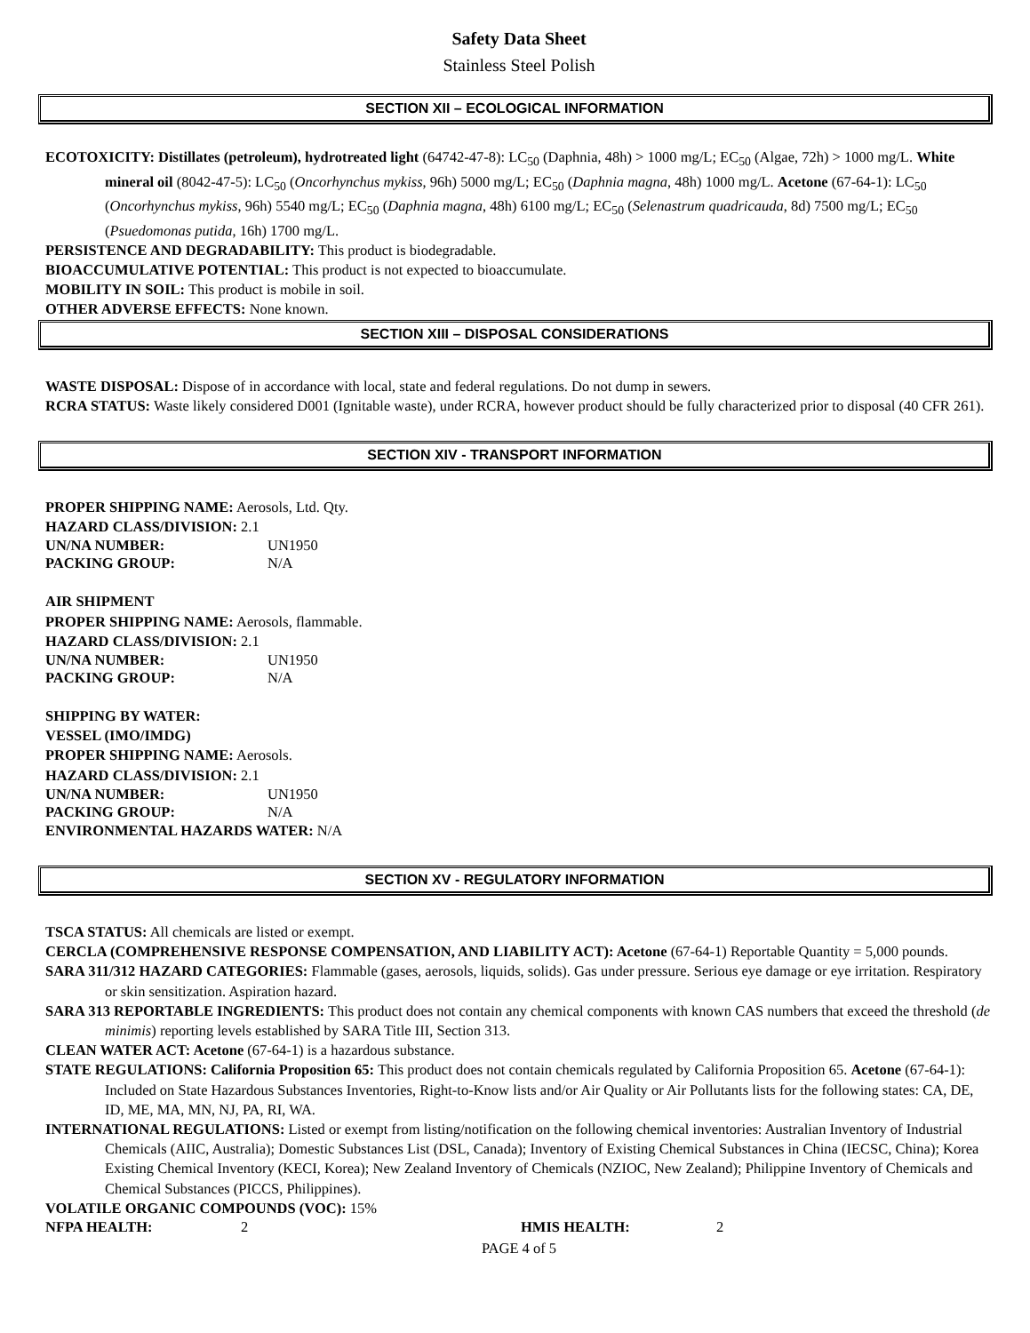Safety Data Sheet
Stainless Steel Polish
SECTION XII – ECOLOGICAL INFORMATION
ECOTOXICITY: Distillates (petroleum), hydrotreated light (64742-47-8): LC<sub>50</sub> (Daphnia, 48h) > 1000 mg/L; EC<sub>50</sub> (Algae, 72h) > 1000 mg/L. White mineral oil (8042-47-5): LC<sub>50</sub> (Oncorhynchus mykiss, 96h) 5000 mg/L; EC<sub>50</sub> (Daphnia magna, 48h) 1000 mg/L. Acetone (67-64-1): LC<sub>50</sub> (Oncorhynchus mykiss, 96h) 5540 mg/L; EC<sub>50</sub> (Daphnia magna, 48h) 6100 mg/L; EC<sub>50</sub> (Selenastrum quadricauda, 8d) 7500 mg/L; EC<sub>50</sub> (Psuedomonas putida, 16h) 1700 mg/L.
PERSISTENCE AND DEGRADABILITY: This product is biodegradable.
BIOACCUMULATIVE POTENTIAL: This product is not expected to bioaccumulate.
MOBILITY IN SOIL: This product is mobile in soil.
OTHER ADVERSE EFFECTS: None known.
SECTION XIII – DISPOSAL CONSIDERATIONS
WASTE DISPOSAL: Dispose of in accordance with local, state and federal regulations. Do not dump in sewers.
RCRA STATUS: Waste likely considered D001 (Ignitable waste), under RCRA, however product should be fully characterized prior to disposal (40 CFR 261).
SECTION XIV - TRANSPORT INFORMATION
PROPER SHIPPING NAME: Aerosols, Ltd. Qty.
HAZARD CLASS/DIVISION: 2.1
UN/NA NUMBER: UN1950
PACKING GROUP: N/A
AIR SHIPMENT
PROPER SHIPPING NAME: Aerosols, flammable.
HAZARD CLASS/DIVISION: 2.1
UN/NA NUMBER: UN1950
PACKING GROUP: N/A
SHIPPING BY WATER:
VESSEL (IMO/IMDG)
PROPER SHIPPING NAME: Aerosols.
HAZARD CLASS/DIVISION: 2.1
UN/NA NUMBER: UN1950
PACKING GROUP: N/A
ENVIRONMENTAL HAZARDS WATER: N/A
SECTION XV - REGULATORY INFORMATION
TSCA STATUS: All chemicals are listed or exempt.
CERCLA (COMPREHENSIVE RESPONSE COMPENSATION, AND LIABILITY ACT): Acetone (67-64-1) Reportable Quantity = 5,000 pounds.
SARA 311/312 HAZARD CATEGORIES: Flammable (gases, aerosols, liquids, solids). Gas under pressure. Serious eye damage or eye irritation. Respiratory or skin sensitization. Aspiration hazard.
SARA 313 REPORTABLE INGREDIENTS: This product does not contain any chemical components with known CAS numbers that exceed the threshold (de minimis) reporting levels established by SARA Title III, Section 313.
CLEAN WATER ACT: Acetone (67-64-1) is a hazardous substance.
STATE REGULATIONS: California Proposition 65: This product does not contain chemicals regulated by California Proposition 65. Acetone (67-64-1): Included on State Hazardous Substances Inventories, Right-to-Know lists and/or Air Quality or Air Pollutants lists for the following states: CA, DE, ID, ME, MA, MN, NJ, PA, RI, WA.
INTERNATIONAL REGULATIONS: Listed or exempt from listing/notification on the following chemical inventories: Australian Inventory of Industrial Chemicals (AIIC, Australia); Domestic Substances List (DSL, Canada); Inventory of Existing Chemical Substances in China (IECSC, China); Korea Existing Chemical Inventory (KECI, Korea); New Zealand Inventory of Chemicals (NZIOC, New Zealand); Philippine Inventory of Chemicals and Chemical Substances (PICCS, Philippines).
VOLATILE ORGANIC COMPOUNDS (VOC): 15%
NFPA HEALTH: 2 HMIS HEALTH: 2
PAGE 4 of 5